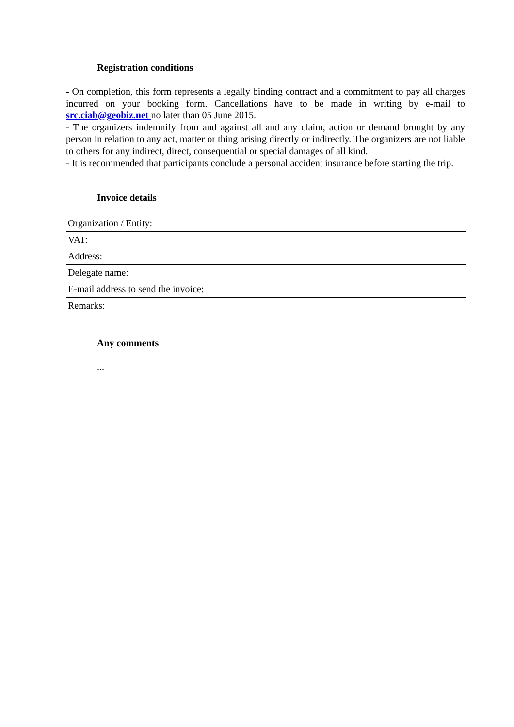Registration conditions
- On completion, this form represents a legally binding contract and a commitment to pay all charges incurred on your booking form. Cancellations have to be made in writing by e-mail to src.ciab@geobiz.net no later than 05 June 2015.
- The organizers indemnify from and against all and any claim, action or demand brought by any person in relation to any act, matter or thing arising directly or indirectly. The organizers are not liable to others for any indirect, direct, consequential or special damages of all kind.
- It is recommended that participants conclude a personal accident insurance before starting the trip.
Invoice details
| Organization / Entity: | |
| VAT: | |
| Address: | |
| Delegate name: | |
| E-mail address to send the invoice: | |
| Remarks: | |
Any comments
...